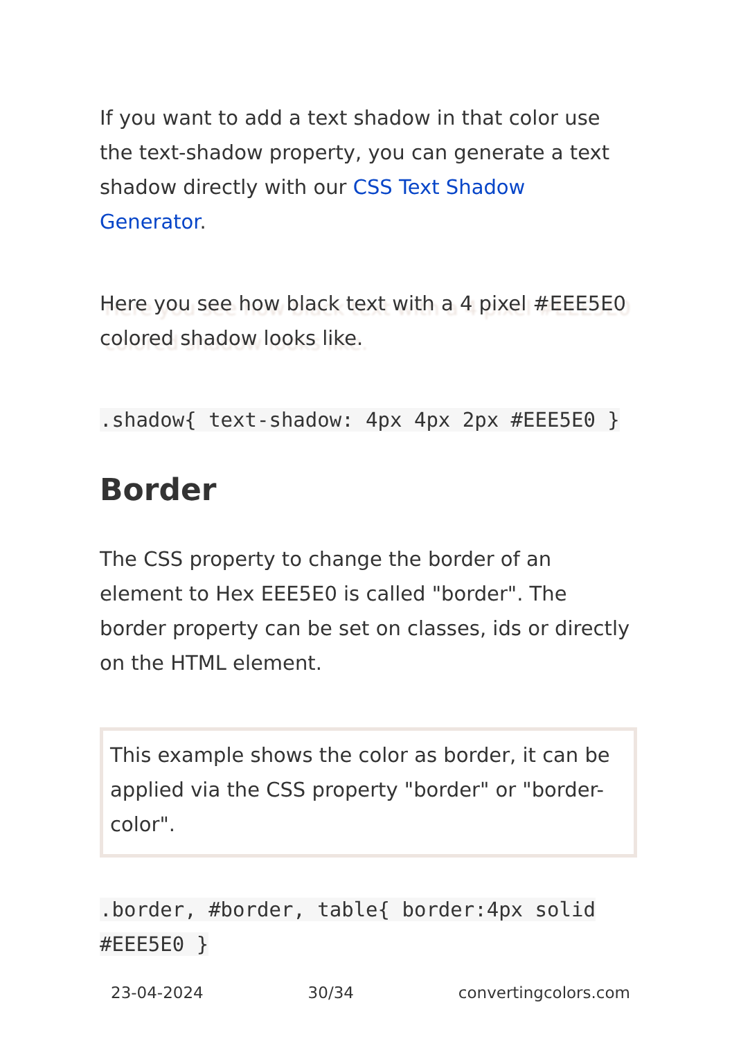If you want to add a text shadow in that color use the text-shadow property, you can generate a text shadow directly with our CSS Text Shadow Generator.
Here you see how black text with a 4 pixel #EEE5E0 colored shadow looks like.
.shadow{ text-shadow: 4px 4px 2px #EEE5E0 }
Border
The CSS property to change the border of an element to Hex EEE5E0 is called "border". The border property can be set on classes, ids or directly on the HTML element.
This example shows the color as border, it can be applied via the CSS property "border" or "border-color".
.border, #border, table{ border:4px solid #EEE5E0 }
23-04-2024 30/34 convertingcolors.com